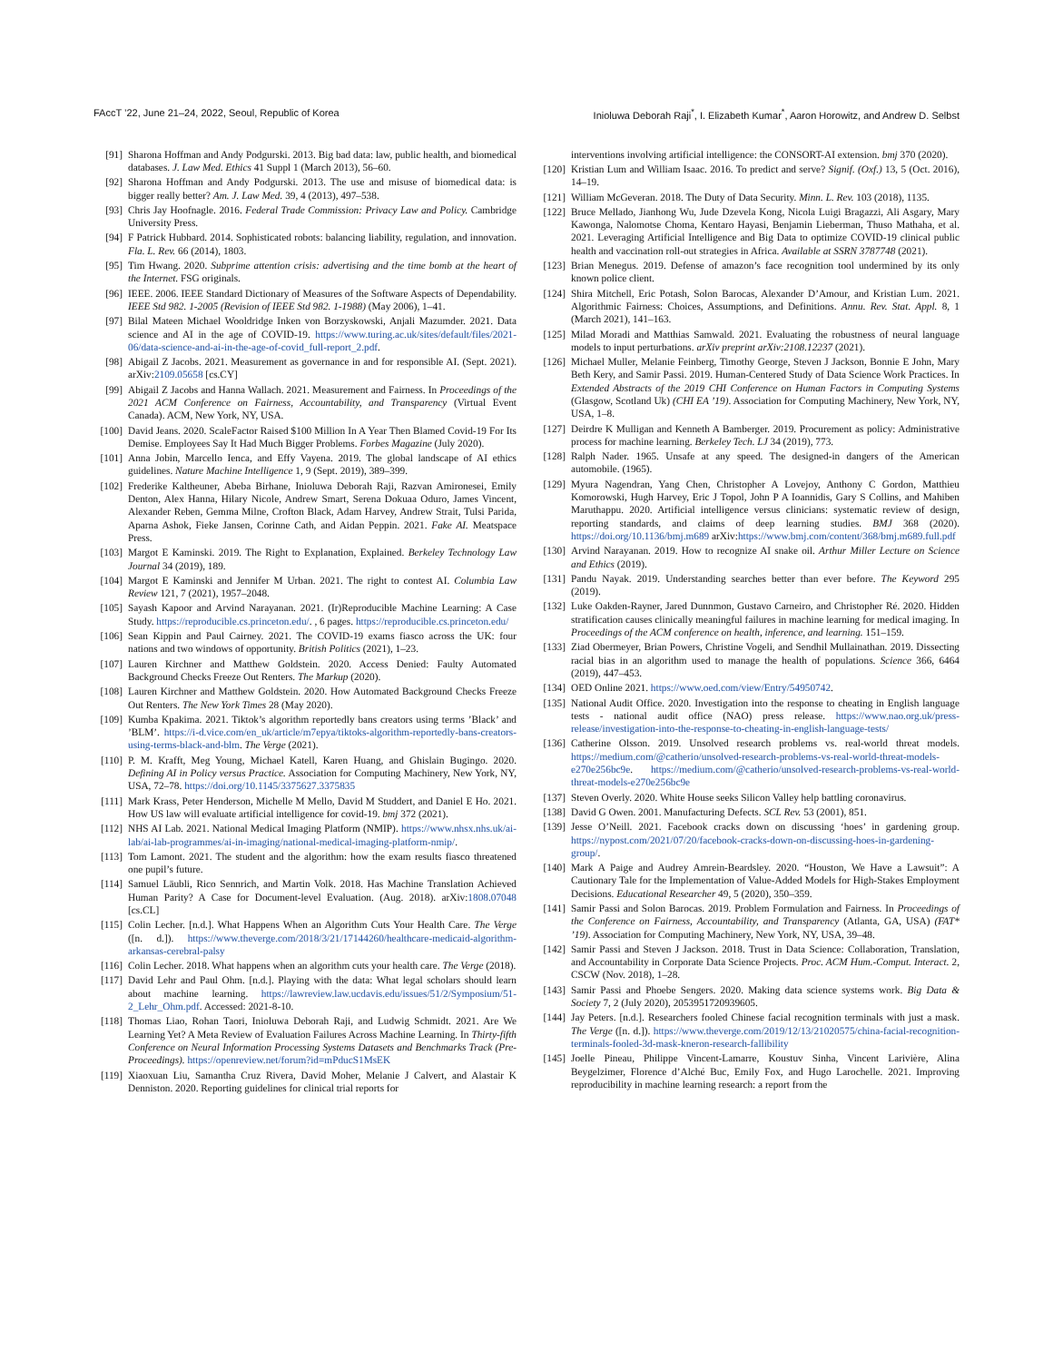FAccT ’22, June 21–24, 2022, Seoul, Republic of Korea Inioluwa Deborah Raji<sup>*</sup>, I. Elizabeth Kumar<sup>*</sup>, Aaron Horowitz, and Andrew D. Selbst
[91] Sharona Hoffman and Andy Podgurski. 2013. Big bad data: law, public health, and biomedical databases. J. Law Med. Ethics 41 Suppl 1 (March 2013), 56–60.
[92] Sharona Hoffman and Andy Podgurski. 2013. The use and misuse of biomedical data: is bigger really better? Am. J. Law Med. 39, 4 (2013), 497–538.
[93] Chris Jay Hoofnagle. 2016. Federal Trade Commission: Privacy Law and Policy. Cambridge University Press.
[94] F Patrick Hubbard. 2014. Sophisticated robots: balancing liability, regulation, and innovation. Fla. L. Rev. 66 (2014), 1803.
[95] Tim Hwang. 2020. Subprime attention crisis: advertising and the time bomb at the heart of the Internet. FSG originals.
[96] IEEE. 2006. IEEE Standard Dictionary of Measures of the Software Aspects of Dependability. IEEE Std 982. 1-2005 (Revision of IEEE Std 982. 1-1988) (May 2006), 1–41.
[97] Bilal Mateen Michael Wooldridge Inken von Borzyskowski, Anjali Mazumder. 2021. Data science and AI in the age of COVID-19. https://www.turing.ac.uk/sites/default/files/2021-06/data-science-and-ai-in-the-age-of-covid_full-report_2.pdf.
[98] Abigail Z Jacobs. 2021. Measurement as governance in and for responsible AI. (Sept. 2021). arXiv:2109.05658 [cs.CY]
[99] Abigail Z Jacobs and Hanna Wallach. 2021. Measurement and Fairness. In Proceedings of the 2021 ACM Conference on Fairness, Accountability, and Transparency (Virtual Event Canada). ACM, New York, NY, USA.
[100] David Jeans. 2020. ScaleFactor Raised $100 Million In A Year Then Blamed Covid-19 For Its Demise. Employees Say It Had Much Bigger Problems. Forbes Magazine (July 2020).
[101] Anna Jobin, Marcello Ienca, and Effy Vayena. 2019. The global landscape of AI ethics guidelines. Nature Machine Intelligence 1, 9 (Sept. 2019), 389–399.
[102] Frederike Kaltheuner, Abeba Birhane, Inioluwa Deborah Raji, Razvan Amironesei, Emily Denton, Alex Hanna, Hilary Nicole, Andrew Smart, Serena Dokuaa Oduro, James Vincent, Alexander Reben, Gemma Milne, Crofton Black, Adam Harvey, Andrew Strait, Tulsi Parida, Aparna Ashok, Fieke Jansen, Corinne Cath, and Aidan Peppin. 2021. Fake AI. Meatspace Press.
[103] Margot E Kaminski. 2019. The Right to Explanation, Explained. Berkeley Technology Law Journal 34 (2019), 189.
[104] Margot E Kaminski and Jennifer M Urban. 2021. The right to contest AI. Columbia Law Review 121, 7 (2021), 1957–2048.
[105] Sayash Kapoor and Arvind Narayanan. 2021. (Ir)Reproducible Machine Learning: A Case Study. https://reproducible.cs.princeton.edu/. , 6 pages. https://reproducible.cs.princeton.edu/
[106] Sean Kippin and Paul Cairney. 2021. The COVID-19 exams fiasco across the UK: four nations and two windows of opportunity. British Politics (2021), 1–23.
[107] Lauren Kirchner and Matthew Goldstein. 2020. Access Denied: Faulty Automated Background Checks Freeze Out Renters. The Markup (2020).
[108] Lauren Kirchner and Matthew Goldstein. 2020. How Automated Background Checks Freeze Out Renters. The New York Times 28 (May 2020).
[109] Kumba Kpakima. 2021. Tiktok’s algorithm reportedly bans creators using terms ’Black’ and ’BLM’. https://i-d.vice.com/en_uk/article/m7epya/tiktoks-algorithm-reportedly-bans-creators-using-terms-black-and-blm. The Verge (2021).
[110] P. M. Krafft, Meg Young, Michael Katell, Karen Huang, and Ghislain Bugingo. 2020. Defining AI in Policy versus Practice. Association for Computing Machinery, New York, NY, USA, 72–78. https://doi.org/10.1145/3375627.3375835
[111] Mark Krass, Peter Henderson, Michelle M Mello, David M Studdert, and Daniel E Ho. 2021. How US law will evaluate artificial intelligence for covid-19. bmj 372 (2021).
[112] NHS AI Lab. 2021. National Medical Imaging Platform (NMIP). https://www.nhsx.nhs.uk/ai-lab/ai-lab-programmes/ai-in-imaging/national-medical-imaging-platform-nmip/.
[113] Tom Lamont. 2021. The student and the algorithm: how the exam results fiasco threatened one pupil’s future.
[114] Samuel Läubli, Rico Sennrich, and Martin Volk. 2018. Has Machine Translation Achieved Human Parity? A Case for Document-level Evaluation. (Aug. 2018). arXiv:1808.07048 [cs.CL]
[115] Colin Lecher. [n.d.]. What Happens When an Algorithm Cuts Your Health Care. The Verge ([n. d.]). https://www.theverge.com/2018/3/21/17144260/healthcare-medicaid-algorithm-arkansas-cerebral-palsy
[116] Colin Lecher. 2018. What happens when an algorithm cuts your health care. The Verge (2018).
[117] David Lehr and Paul Ohm. [n.d.]. Playing with the data: What legal scholars should learn about machine learning. https://lawreview.law.ucdavis.edu/issues/51/2/Symposium/51-2_Lehr_Ohm.pdf. Accessed: 2021-8-10.
[118] Thomas Liao, Rohan Taori, Inioluwa Deborah Raji, and Ludwig Schmidt. 2021. Are We Learning Yet? A Meta Review of Evaluation Failures Across Machine Learning. In Thirty-fifth Conference on Neural Information Processing Systems Datasets and Benchmarks Track (Pre-Proceedings). https://openreview.net/forum?id=mPducS1MsEK
[119] Xiaoxuan Liu, Samantha Cruz Rivera, David Moher, Melanie J Calvert, and Alastair K Denniston. 2020. Reporting guidelines for clinical trial reports for
interventions involving artificial intelligence: the CONSORT-AI extension. bmj 370 (2020).
[120] Kristian Lum and William Isaac. 2016. To predict and serve? Signif. (Oxf.) 13, 5 (Oct. 2016), 14–19.
[121] William McGeveran. 2018. The Duty of Data Security. Minn. L. Rev. 103 (2018), 1135.
[122] Bruce Mellado, Jianhong Wu, Jude Dzevela Kong, Nicola Luigi Bragazzi, Ali Asgary, Mary Kawonga, Nalomotse Choma, Kentaro Hayasi, Benjamin Lieberman, Thuso Mathaha, et al. 2021. Leveraging Artificial Intelligence and Big Data to optimize COVID-19 clinical public health and vaccination roll-out strategies in Africa. Available at SSRN 3787748 (2021).
[123] Brian Menegus. 2019. Defense of amazon’s face recognition tool undermined by its only known police client.
[124] Shira Mitchell, Eric Potash, Solon Barocas, Alexander D’Amour, and Kristian Lum. 2021. Algorithmic Fairness: Choices, Assumptions, and Definitions. Annu. Rev. Stat. Appl. 8, 1 (March 2021), 141–163.
[125] Milad Moradi and Matthias Samwald. 2021. Evaluating the robustness of neural language models to input perturbations. arXiv preprint arXiv:2108.12237 (2021).
[126] Michael Muller, Melanie Feinberg, Timothy George, Steven J Jackson, Bonnie E John, Mary Beth Kery, and Samir Passi. 2019. Human-Centered Study of Data Science Work Practices. In Extended Abstracts of the 2019 CHI Conference on Human Factors in Computing Systems (Glasgow, Scotland Uk) (CHI EA ’19). Association for Computing Machinery, New York, NY, USA, 1–8.
[127] Deirdre K Mulligan and Kenneth A Bamberger. 2019. Procurement as policy: Administrative process for machine learning. Berkeley Tech. LJ 34 (2019), 773.
[128] Ralph Nader. 1965. Unsafe at any speed. The designed-in dangers of the American automobile. (1965).
[129] Myura Nagendran, Yang Chen, Christopher A Lovejoy, Anthony C Gordon, Matthieu Komorowski, Hugh Harvey, Eric J Topol, John P A Ioannidis, Gary S Collins, and Mahiben Maruthappu. 2020. Artificial intelligence versus clinicians: systematic review of design, reporting standards, and claims of deep learning studies. BMJ 368 (2020). https://doi.org/10.1136/bmj.m689 arXiv:https://www.bmj.com/content/368/bmj.m689.full.pdf
[130] Arvind Narayanan. 2019. How to recognize AI snake oil. Arthur Miller Lecture on Science and Ethics (2019).
[131] Pandu Nayak. 2019. Understanding searches better than ever before. The Keyword 295 (2019).
[132] Luke Oakden-Rayner, Jared Dunnmon, Gustavo Carneiro, and Christopher Ré. 2020. Hidden stratification causes clinically meaningful failures in machine learning for medical imaging. In Proceedings of the ACM conference on health, inference, and learning. 151–159.
[133] Ziad Obermeyer, Brian Powers, Christine Vogeli, and Sendhil Mullainathan. 2019. Dissecting racial bias in an algorithm used to manage the health of populations. Science 366, 6464 (2019), 447–453.
[134] OED Online 2021. https://www.oed.com/view/Entry/54950742.
[135] National Audit Office. 2020. Investigation into the response to cheating in English language tests - national audit office (NAO) press release. https://www.nao.org.uk/press-release/investigation-into-the-response-to-cheating-in-english-language-tests/
[136] Catherine Olsson. 2019. Unsolved research problems vs. real-world threat models. https://medium.com/@catherio/unsolved-research-problems-vs-real-world-threat-models-e270e256bc9e. https://medium.com/@catherio/unsolved-research-problems-vs-real-world-threat-models-e270e256bc9e
[137] Steven Overly. 2020. White House seeks Silicon Valley help battling coronavirus.
[138] David G Owen. 2001. Manufacturing Defects. SCL Rev. 53 (2001), 851.
[139] Jesse O’Neill. 2021. Facebook cracks down on discussing ‘hoes’ in gardening group. https://nypost.com/2021/07/20/facebook-cracks-down-on-discussing-hoes-in-gardening-group/.
[140] Mark A Paige and Audrey Amrein-Beardsley. 2020. “Houston, We Have a Lawsuit”: A Cautionary Tale for the Implementation of Value-Added Models for High-Stakes Employment Decisions. Educational Researcher 49, 5 (2020), 350–359.
[141] Samir Passi and Solon Barocas. 2019. Problem Formulation and Fairness. In Proceedings of the Conference on Fairness, Accountability, and Transparency (Atlanta, GA, USA) (FAT* ’19). Association for Computing Machinery, New York, NY, USA, 39–48.
[142] Samir Passi and Steven J Jackson. 2018. Trust in Data Science: Collaboration, Translation, and Accountability in Corporate Data Science Projects. Proc. ACM Hum.-Comput. Interact. 2, CSCW (Nov. 2018), 1–28.
[143] Samir Passi and Phoebe Sengers. 2020. Making data science systems work. Big Data & Society 7, 2 (July 2020), 2053951720939605.
[144] Jay Peters. [n.d.]. Researchers fooled Chinese facial recognition terminals with just a mask. The Verge ([n. d.]). https://www.theverge.com/2019/12/13/21020575/china-facial-recognition-terminals-fooled-3d-mask-kneron-research-fallibility
[145] Joelle Pineau, Philippe Vincent-Lamarre, Koustuv Sinha, Vincent Larivière, Alina Beygelzimer, Florence d’Alché Buc, Emily Fox, and Hugo Larochelle. 2021. Improving reproducibility in machine learning research: a report from the